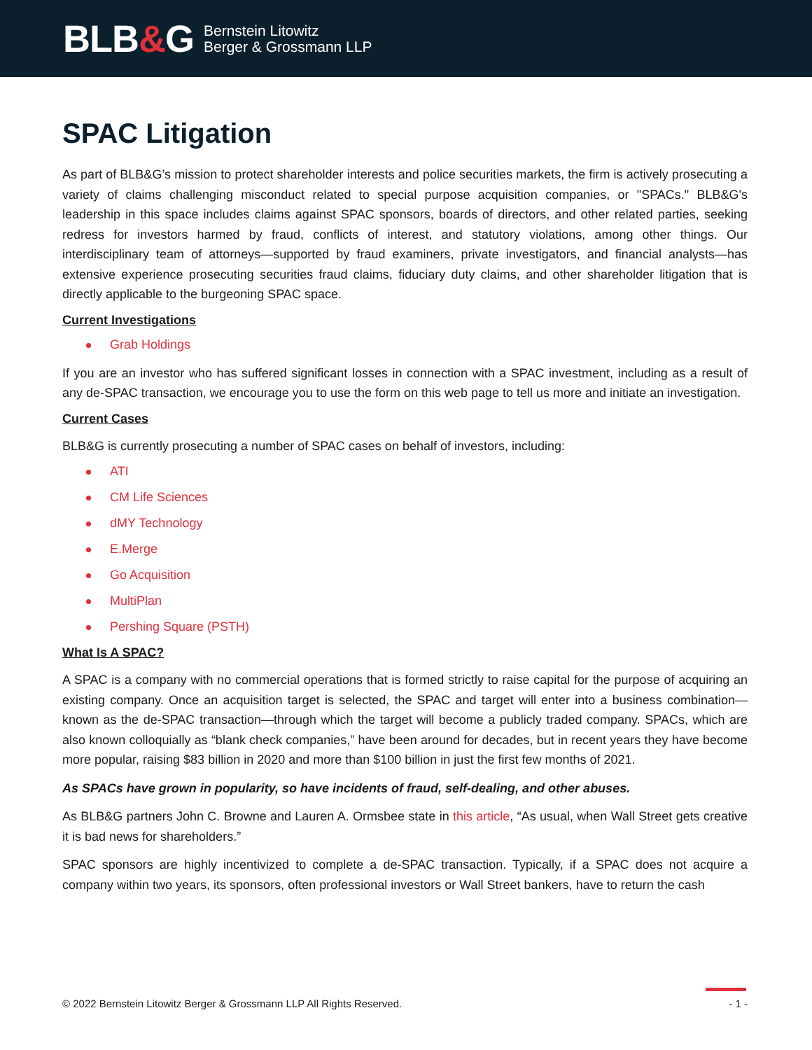BLB&G
Bernstein Litowitz
Berger & Grossmann LLP
SPAC Litigation
As part of BLB&G’s mission to protect shareholder interests and police securities markets, the firm is actively prosecuting a variety of claims challenging misconduct related to special purpose acquisition companies, or "SPACs." BLB&G's leadership in this space includes claims against SPAC sponsors, boards of directors, and other related parties, seeking redress for investors harmed by fraud, conflicts of interest, and statutory violations, among other things. Our interdisciplinary team of attorneys—supported by fraud examiners, private investigators, and financial analysts—has extensive experience prosecuting securities fraud claims, fiduciary duty claims, and other shareholder litigation that is directly applicable to the burgeoning SPAC space.
Current Investigations
Grab Holdings
If you are an investor who has suffered significant losses in connection with a SPAC investment, including as a result of any de-SPAC transaction, we encourage you to use the form on this web page to tell us more and initiate an investigation.
Current Cases
BLB&G is currently prosecuting a number of SPAC cases on behalf of investors, including:
ATI
CM Life Sciences
dMY Technology
E.Merge
Go Acquisition
MultiPlan
Pershing Square (PSTH)
What Is A SPAC?
A SPAC is a company with no commercial operations that is formed strictly to raise capital for the purpose of acquiring an existing company. Once an acquisition target is selected, the SPAC and target will enter into a business combination—known as the de-SPAC transaction—through which the target will become a publicly traded company. SPACs, which are also known colloquially as “blank check companies,” have been around for decades, but in recent years they have become more popular, raising $83 billion in 2020 and more than $100 billion in just the first few months of 2021.
As SPACs have grown in popularity, so have incidents of fraud, self-dealing, and other abuses.
As BLB&G partners John C. Browne and Lauren A. Ormsbee state in this article, “As usual, when Wall Street gets creative it is bad news for shareholders.”
SPAC sponsors are highly incentivized to complete a de-SPAC transaction. Typically, if a SPAC does not acquire a company within two years, its sponsors, often professional investors or Wall Street bankers, have to return the cash
© 2022 Bernstein Litowitz Berger & Grossmann LLP All Rights Reserved. - 1 -